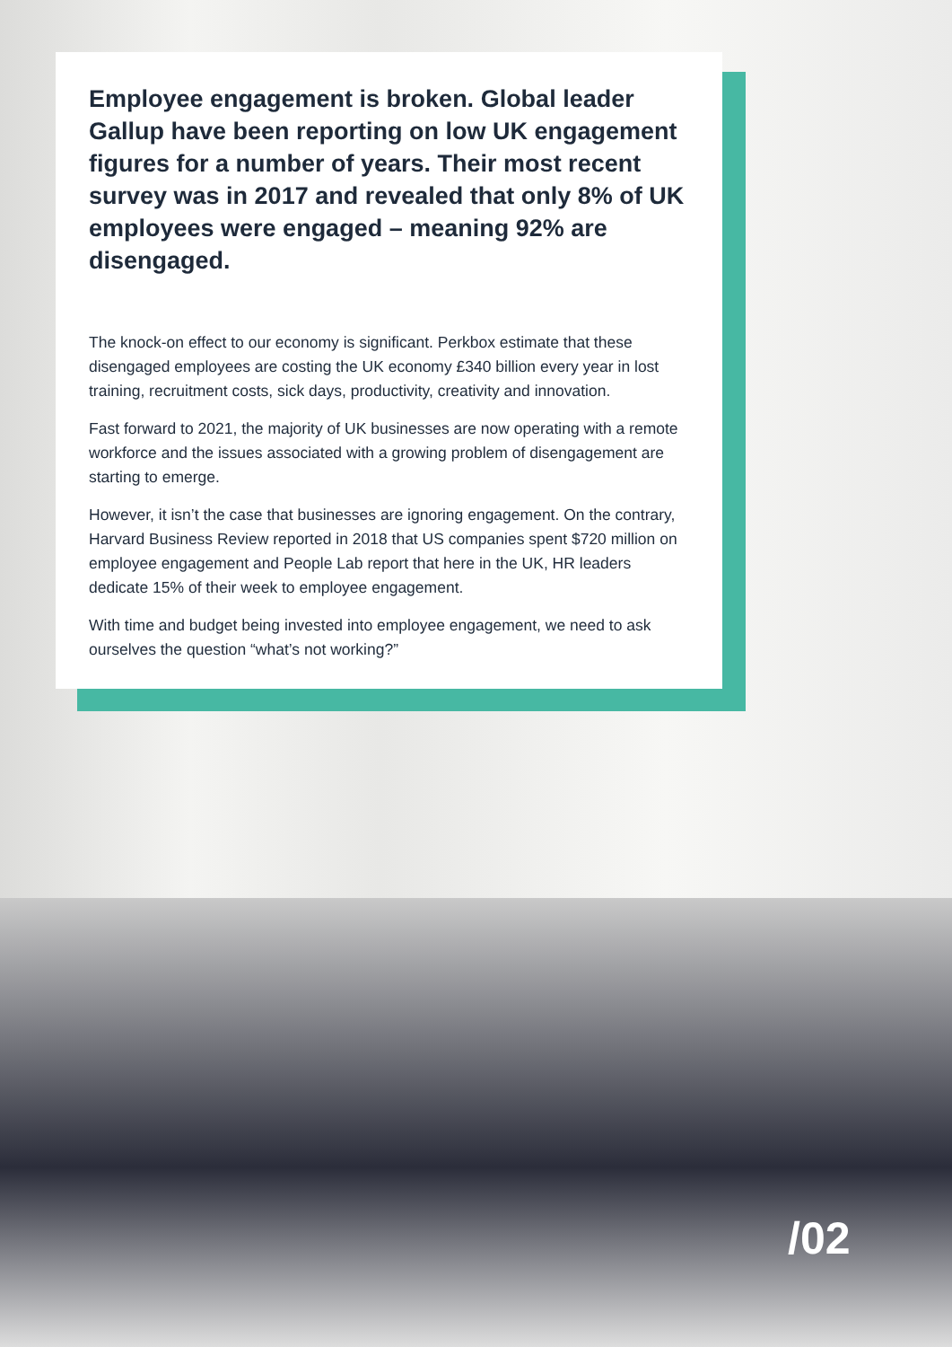Employee engagement is broken. Global leader Gallup have been reporting on low UK engagement figures for a number of years. Their most recent survey was in 2017 and revealed that only 8% of UK employees were engaged – meaning 92% are disengaged.
The knock-on effect to our economy is significant. Perkbox estimate that these disengaged employees are costing the UK economy £340 billion every year in lost training, recruitment costs, sick days, productivity, creativity and innovation.
Fast forward to 2021, the majority of UK businesses are now operating with a remote workforce and the issues associated with a growing problem of disengagement are starting to emerge.
However, it isn’t the case that businesses are ignoring engagement. On the contrary, Harvard Business Review reported in 2018 that US companies spent $720 million on employee engagement and People Lab report that here in the UK, HR leaders dedicate 15% of their week to employee engagement.
With time and budget being invested into employee engagement, we need to ask ourselves the question “what’s not working?”
/02